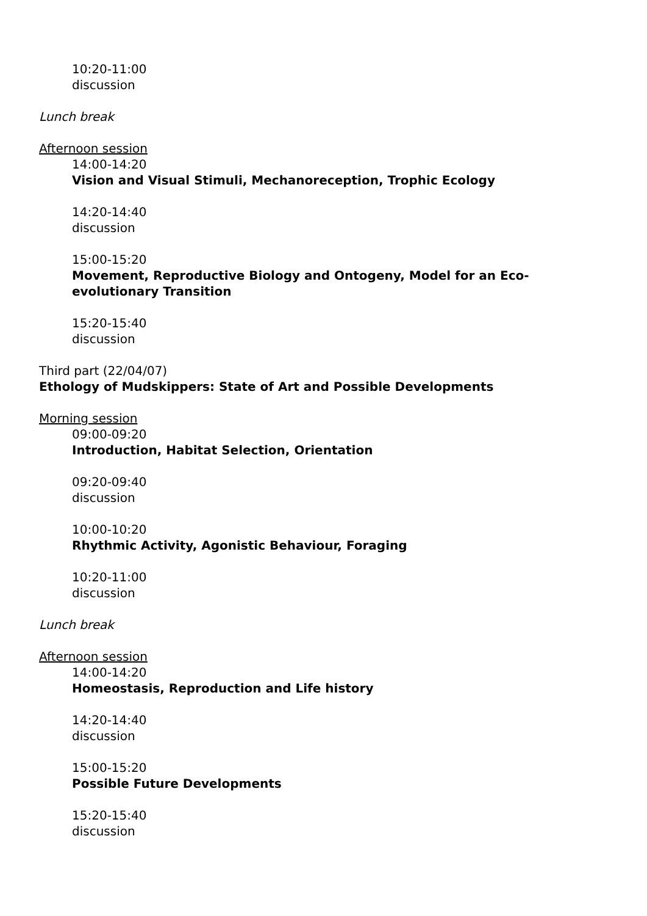10:20-11:00
discussion
Lunch break
Afternoon session
14:00-14:20
Vision and Visual Stimuli, Mechanoreception, Trophic Ecology
14:20-14:40
discussion
15:00-15:20
Movement, Reproductive Biology and Ontogeny, Model for an Eco-evolutionary Transition
15:20-15:40
discussion
Third part (22/04/07)
Ethology of Mudskippers: State of Art and Possible Developments
Morning session
09:00-09:20
Introduction, Habitat Selection, Orientation
09:20-09:40
discussion
10:00-10:20
Rhythmic Activity, Agonistic Behaviour, Foraging
10:20-11:00
discussion
Lunch break
Afternoon session
14:00-14:20
Homeostasis, Reproduction and Life history
14:20-14:40
discussion
15:00-15:20
Possible Future Developments
15:20-15:40
discussion